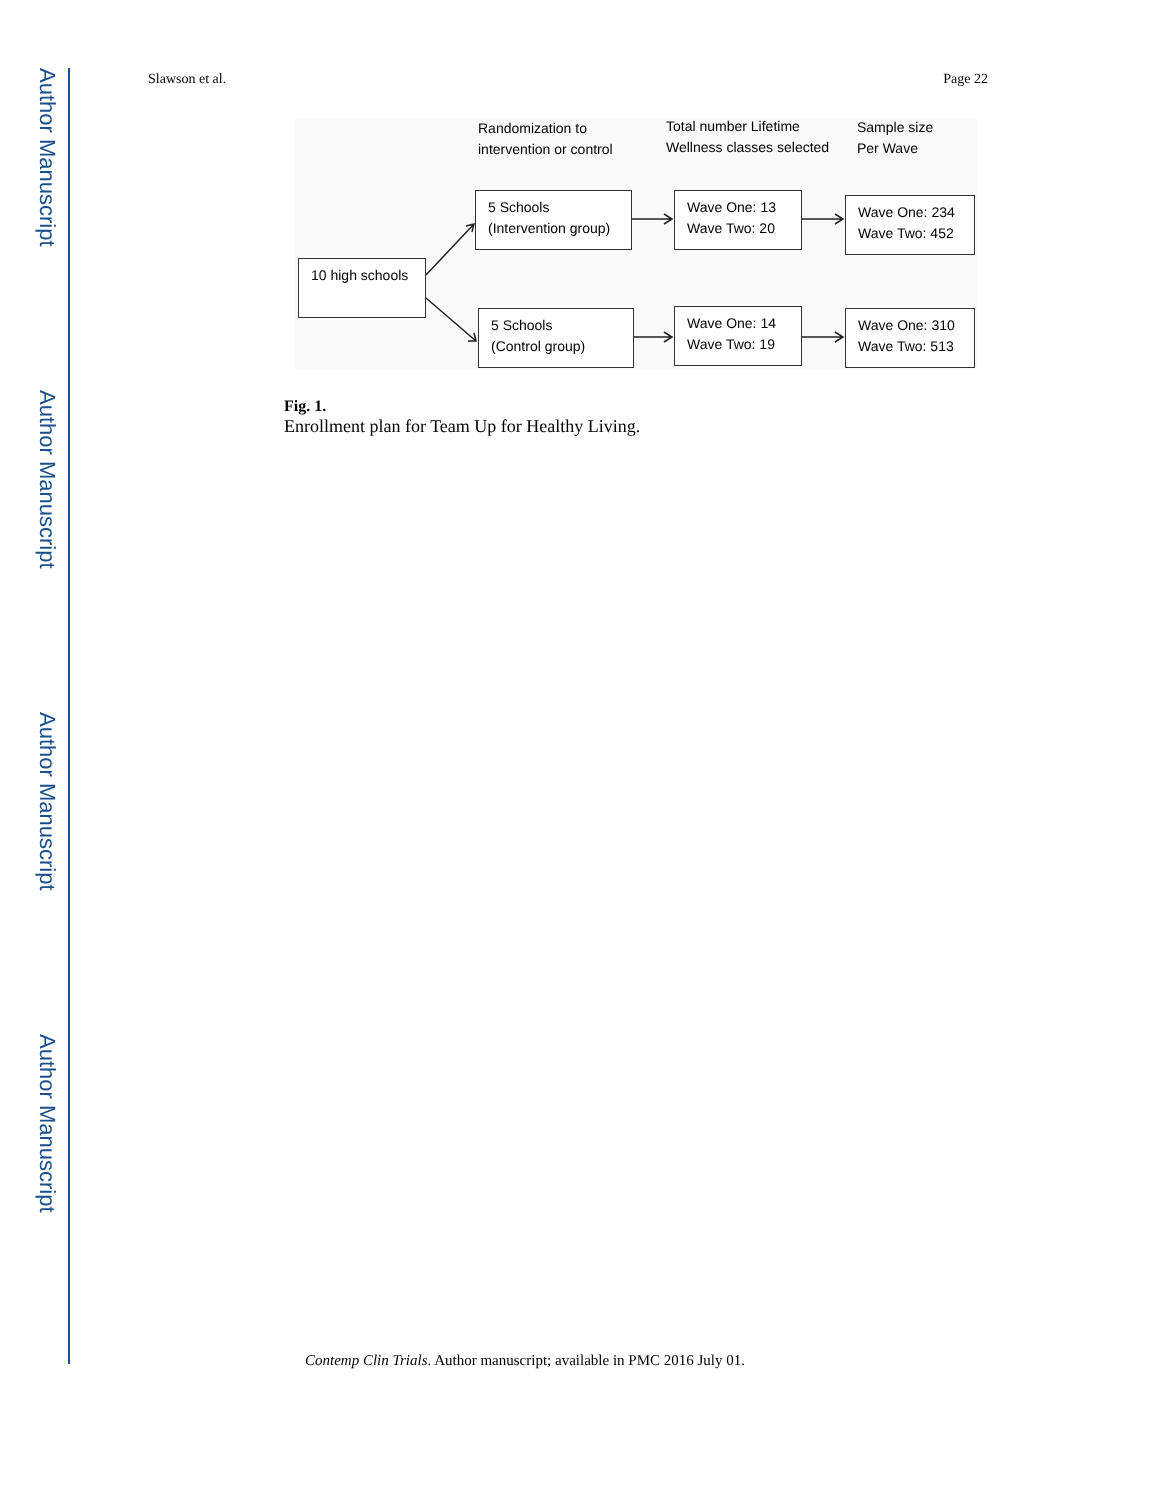Author Manuscript
Author Manuscript
Author Manuscript
Author Manuscript
Slawson et al. Page 22
Randomization to
intervention or control
Total number Lifetime
Wellness classes selected
Sample size
Per Wave
10 high schools
5 Schools
(Intervention group)
5 Schools
(Control group)
Wave One: 13
Wave Two: 20
Wave One: 14
Wave Two: 19
Wave One: 234
Wave Two: 452
Wave One: 310
Wave Two: 513
Fig. 1.
Enrollment plan for Team Up for Healthy Living.
Contemp Clin Trials. Author manuscript; available in PMC 2016 July 01.